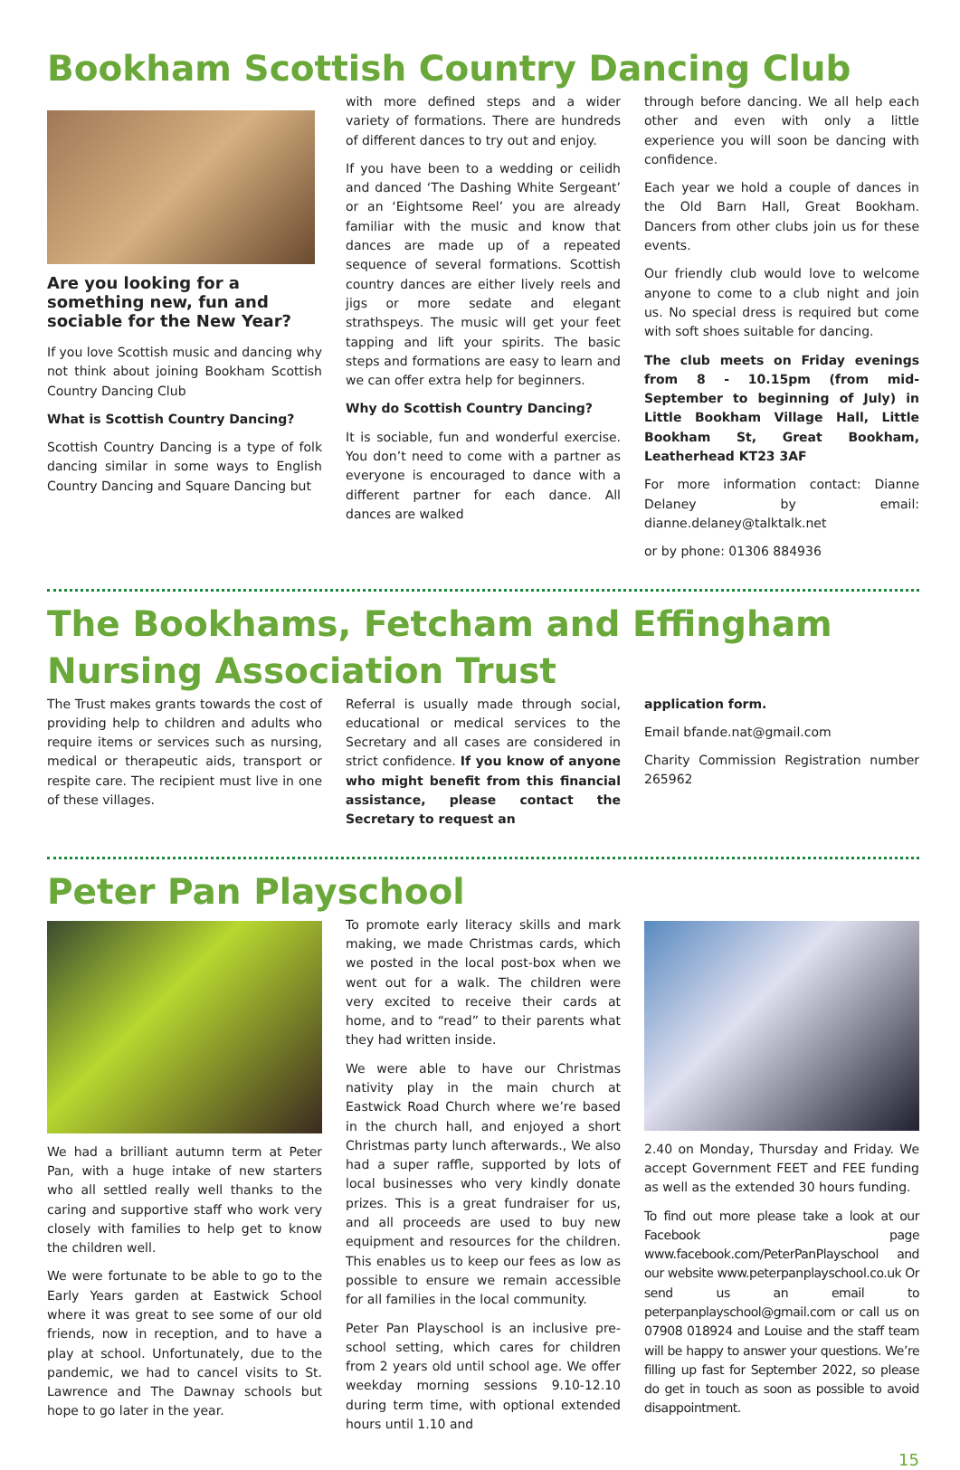Bookham Scottish Country Dancing Club
Are you looking for a something new, fun and sociable for the New Year?
If you love Scottish music and dancing why not think about joining Bookham Scottish Country Dancing Club
What is Scottish Country Dancing?
Scottish Country Dancing is a type of folk dancing similar in some ways to English Country Dancing and Square Dancing but
with more defined steps and a wider variety of formations. There are hundreds of different dances to try out and enjoy.
If you have been to a wedding or ceilidh and danced ‘The Dashing White Sergeant’ or an ‘Eightsome Reel’ you are already familiar with the music and know that dances are made up of a repeated sequence of several formations. Scottish country dances are either lively reels and jigs or more sedate and elegant strathspeys. The music will get your feet tapping and lift your spirits. The basic steps and formations are easy to learn and we can offer extra help for beginners.
Why do Scottish Country Dancing?
It is sociable, fun and wonderful exercise. You don’t need to come with a partner as everyone is encouraged to dance with a different partner for each dance. All dances are walked
through before dancing. We all help each other and even with only a little experience you will soon be dancing with confidence.
Each year we hold a couple of dances in the Old Barn Hall, Great Bookham. Dancers from other clubs join us for these events.
Our friendly club would love to welcome anyone to come to a club night and join us. No special dress is required but come with soft shoes suitable for dancing.
The club meets on Friday evenings from 8 - 10.15pm (from mid-September to beginning of July) in Little Bookham Village Hall, Little Bookham St, Great Bookham, Leatherhead KT23 3AF
For more information contact: Dianne Delaney by email: dianne.delaney@talktalk.net
or by phone: 01306 884936
The Bookhams, Fetcham and Effingham Nursing Association Trust
The Trust makes grants towards the cost of providing help to children and adults who require items or services such as nursing, medical or therapeutic aids, transport or respite care. The recipient must live in one of these villages.
Referral is usually made through social, educational or medical services to the Secretary and all cases are considered in strict confidence. If you know of anyone who might benefit from this financial assistance, please contact the Secretary to request an
application form.
Email bfande.nat@gmail.com
Charity Commission Registration number 265962
Peter Pan Playschool
We had a brilliant autumn term at Peter Pan, with a huge intake of new starters who all settled really well thanks to the caring and supportive staff who work very closely with families to help get to know the children well.
We were fortunate to be able to go to the Early Years garden at Eastwick School where it was great to see some of our old friends, now in reception, and to have a play at school. Unfortunately, due to the pandemic, we had to cancel visits to St. Lawrence and The Dawnay schools but hope to go later in the year.
To promote early literacy skills and mark making, we made Christmas cards, which we posted in the local post-box when we went out for a walk. The children were very excited to receive their cards at home, and to “read” to their parents what they had written inside.
We were able to have our Christmas nativity play in the main church at Eastwick Road Church where we’re based in the church hall, and enjoyed a short Christmas party lunch afterwards., We also had a super raffle, supported by lots of local businesses who very kindly donate prizes. This is a great fundraiser for us, and all proceeds are used to buy new equipment and resources for the children. This enables us to keep our fees as low as possible to ensure we remain accessible for all families in the local community.
Peter Pan Playschool is an inclusive pre-school setting, which cares for children from 2 years old until school age. We offer weekday morning sessions 9.10-12.10 during term time, with optional extended hours until 1.10 and
2.40 on Monday, Thursday and Friday. We accept Government FEET and FEE funding as well as the extended 30 hours funding.
To find out more please take a look at our Facebook page www.facebook.com/PeterPanPlayschool and our website www.peterpanplayschool.co.uk Or send us an email to peterpanplayschool@gmail.com or call us on 07908 018924 and Louise and the staff team will be happy to answer your questions. We’re filling up fast for September 2022, so please do get in touch as soon as possible to avoid disappointment.
15